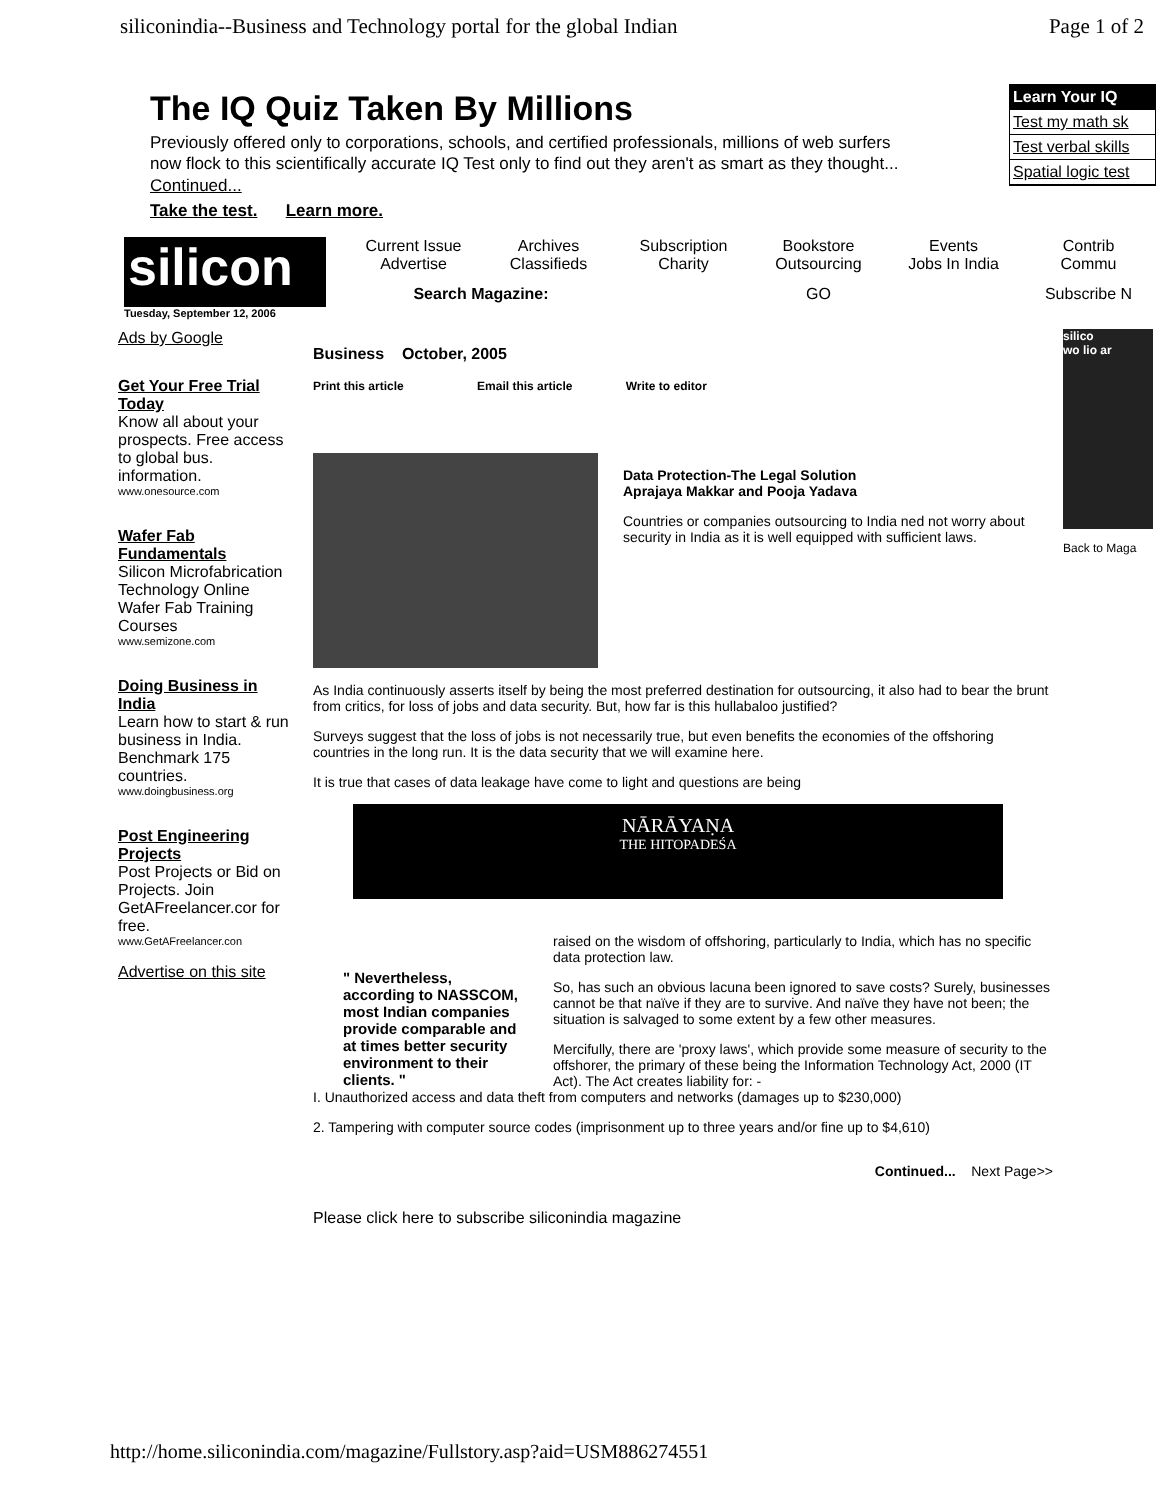siliconindia--Business and Technology portal for the global Indian Page 1 of 2
The IQ Quiz Taken By Millions
Previously offered only to corporations, schools, and certified professionals, millions of web surfers now flock to this scientifically accurate IQ Test only to find out they aren't as smart as they thought... Continued...
Take the test. Learn more.
Learn Your IQ
Test my math sk
Test verbal skills
Spatial logic test
silicon
Current Issue
Advertise Archives
Classifieds Subscription
Charity Bookstore
Outsourcing Events
Jobs In India Contrib
Commu Search Magazine: GO Subscribe N
Tuesday, September 12, 2006
Ads by Google
Get Your Free Trial Today
Know all about your prospects. Free access to global bus. information.
www.onesource.com
Wafer Fab Fundamentals
Silicon Microfabrication Technology Online Wafer Fab Training Courses
www.semizone.com
Doing Business in India
Learn how to start & run business in India. Benchmark 175 countries.
www.doingbusiness.org
Post Engineering Projects
Post Projects or Bid on Projects. Join GetAFreelancer.cor for free.
www.GetAFreelancer.con
Advertise on this site
Business October, 2005
Print this article Email this article Write to editor
Data Protection-The Legal Solution
Aprajaya Makkar and Pooja Yadava
Countries or companies outsourcing to India ned not worry about security in India as it is well equipped with sufficient laws.
As India continuously asserts itself by being the most preferred destination for outsourcing, it also had to bear the brunt from critics, for loss of jobs and data security. But, how far is this hullabaloo justified?
Surveys suggest that the loss of jobs is not necessarily true, but even benefits the economies of the offshoring countries in the long run. It is the data security that we will examine here.
It is true that cases of data leakage have come to light and questions are being
NĀRĀYAṆA
THE HITOPADEŚA
" Nevertheless, according to NASSCOM, most Indian companies provide comparable and at times better security environment to their clients. "
raised on the wisdom of offshoring, particularly to India, which has no specific data protection law.
So, has such an obvious lacuna been ignored to save costs? Surely, businesses cannot be that naïve if they are to survive. And naïve they have not been; the situation is salvaged to some extent by a few other measures.
Mercifully, there are 'proxy laws', which provide some measure of security to the offshorer, the primary of these being the Information Technology Act, 2000 (IT Act). The Act creates liability for: -
I. Unauthorized access and data theft from computers and networks (damages up to $230,000)
2. Tampering with computer source codes (imprisonment up to three years and/or fine up to $4,610)
Continued... Next Page>>
Please click here to subscribe siliconindia magazine
silico
wo lio ar
Back to Maga
http://home.siliconindia.com/magazine/Fullstory.asp?aid=USM886274551